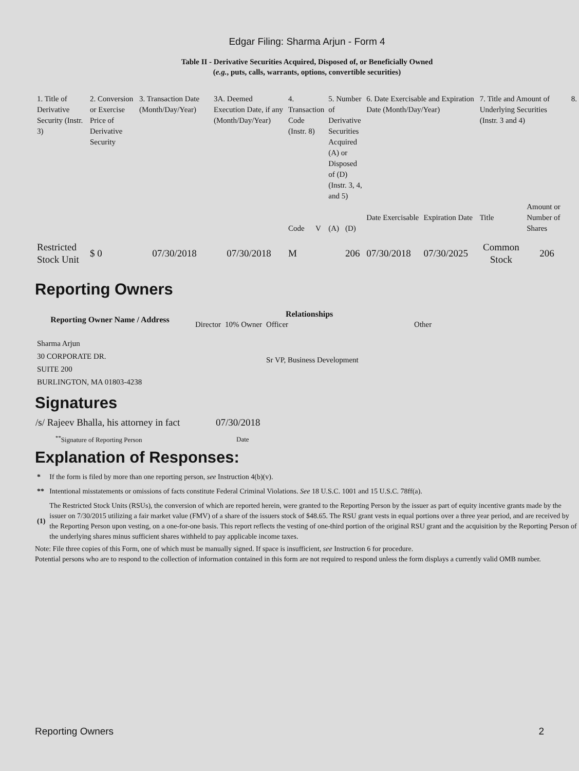Edgar Filing: Sharma Arjun - Form 4
Table II - Derivative Securities Acquired, Disposed of, or Beneficially Owned
(e.g., puts, calls, warrants, options, convertible securities)
| 1. Title of Derivative Security (Instr. 3) | 2. Conversion or Exercise Price of Derivative Security | 3. Transaction Date (Month/Day/Year) | 3A. Deemed Execution Date, if any (Month/Day/Year) | 4. Transaction Code (Instr. 8) | | 5. Number of Derivative Securities Acquired (A) or Disposed of (D) (Instr. 3, 4, and 5) | | 6. Date Exercisable and Expiration Date (Month/Day/Year) | | 7. Title and Amount of Underlying Securities (Instr. 3 and 4) | | 8. |
| | | | | Code | V | (A) | (D) | Date Exercisable | Expiration Date | Title | Amount or Number of Shares | |
| Restricted Stock Unit | $ 0 | 07/30/2018 | 07/30/2018 | M | | | 206 | 07/30/2018 | 07/30/2025 | Common Stock | 206 | |
Reporting Owners
| Reporting Owner Name / Address | Relationships | | | |
| --- | --- | --- | --- | --- |
| | Director | 10% Owner | Officer | Other |
| Sharma Arjun 30 CORPORATE DR. SUITE 200 BURLINGTON, MA 01803-4238 | | | Sr VP, Business Development | |
Signatures
| /s/ Rajeev Bhalla, his attorney in fact | 07/30/2018 |
| <sup>**</sup> Signature of Reporting Person | Date |
Explanation of Responses:
| * | If the form is filed by more than one reporting person, see Instruction 4(b)(v). |
| ** | Intentional misstatements or omissions of facts constitute Federal Criminal Violations. See 18 U.S.C. 1001 and 15 U.S.C. 78ff(a). |
| (1) | The Restricted Stock Units (RSUs), the conversion of which are reported herein, were granted to the Reporting Person by the issuer as part of equity incentive grants made by the issuer on 7/30/2015 utilizing a fair market value (FMV) of a share of the issuers stock of $48.65. The RSU grant vests in equal portions over a three year period, and are received by the Reporting Person upon vesting, on a one-for-one basis. This report reflects the vesting of one-third portion of the original RSU grant and the acquisition by the Reporting Person of the underlying shares minus sufficient shares withheld to pay applicable income taxes. |
Note: File three copies of this Form, one of which must be manually signed. If space is insufficient, see Instruction 6 for procedure.
Potential persons who are to respond to the collection of information contained in this form are not required to respond unless the form displays a currently valid OMB number.
Reporting Owners 2